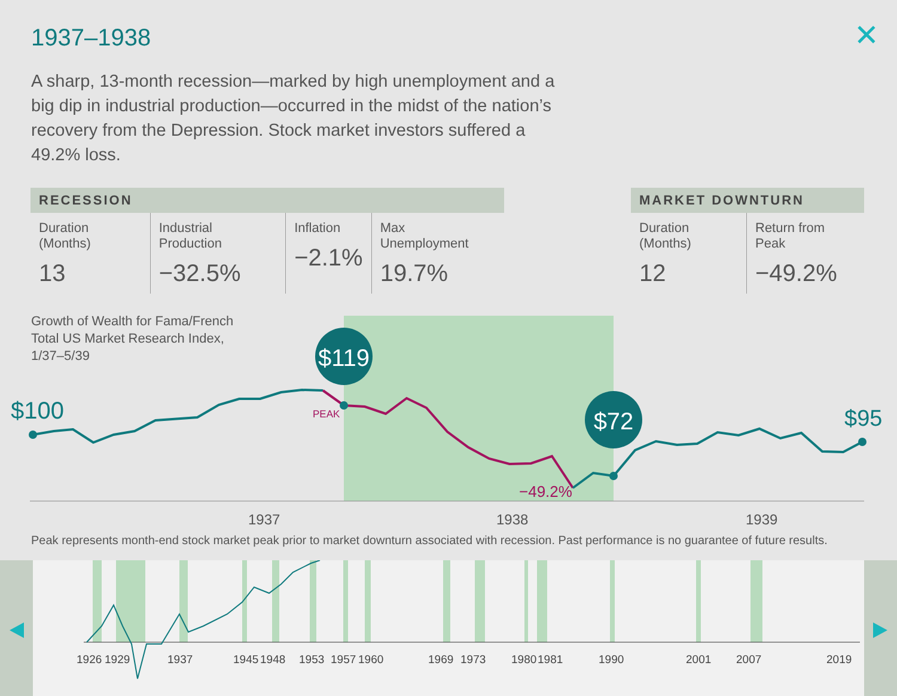1937–1938 ✕
A sharp, 13-month recession—marked by high unemployment and a big dip in industrial production—occurred in the midst of the nation’s recovery from the Depression. Stock market investors suffered a 49.2% loss.
| RECESSION | | | |
| --- | --- | --- | --- |
| Duration (Months) 13 | Industrial Production −32.5% | Inflation −2.1% | Max Unemployment 19.7% |
| MARKET DOWNTURN | |
| --- | --- |
| Duration (Months) 12 | Return from Peak −49.2% |
Growth of Wealth for Fama/French
Total US Market Research Index,
1/37–5/39
$119
$72
$100
$95
PEAK
−49.2%
1937
1938
1939
Peak represents month-end stock market peak prior to market downturn associated with recession. Past performance is no guarantee of future results.
1926
1929
1937
1945
1948
1953
1957
1960
1969
1973
1980
1981
1990
2001
2007
2019